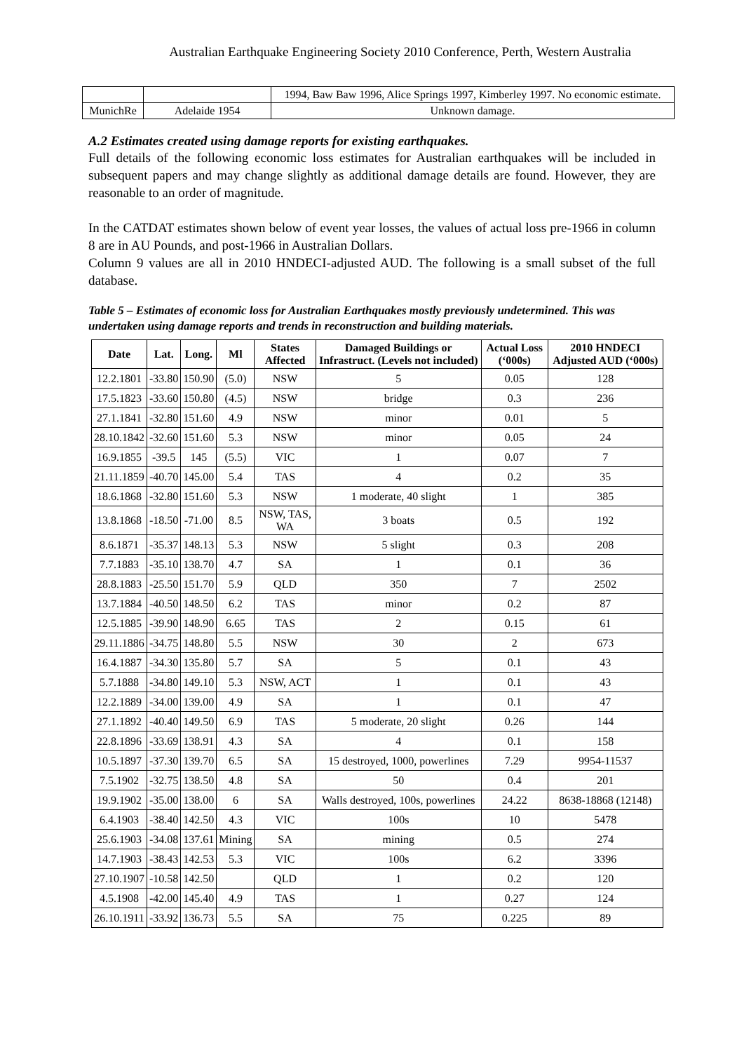Australian Earthquake Engineering Society 2010 Conference, Perth, Western Australia
| | | 1994, Baw Baw 1996, Alice Springs 1997, Kimberley 1997. No economic estimate. |
| MunichRe | Adelaide 1954 | Unknown damage. |
A.2 Estimates created using damage reports for existing earthquakes.
Full details of the following economic loss estimates for Australian earthquakes will be included in subsequent papers and may change slightly as additional damage details are found. However, they are reasonable to an order of magnitude.
In the CATDAT estimates shown below of event year losses, the values of actual loss pre-1966 in column 8 are in AU Pounds, and post-1966 in Australian Dollars.
Column 9 values are all in 2010 HNDECI-adjusted AUD. The following is a small subset of the full database.
Table 5 – Estimates of economic loss for Australian Earthquakes mostly previously undetermined. This was undertaken using damage reports and trends in reconstruction and building materials.
| Date | Lat. | Long. | Ml | States Affected | Damaged Buildings or Infrastruct. (Levels not included) | Actual Loss (‘000s) | 2010 HNDECI Adjusted AUD (‘000s) |
| --- | --- | --- | --- | --- | --- | --- | --- |
| 12.2.1801 | -33.80 | 150.90 | (5.0) | NSW | 5 | 0.05 | 128 |
| 17.5.1823 | -33.60 | 150.80 | (4.5) | NSW | bridge | 0.3 | 236 |
| 27.1.1841 | -32.80 | 151.60 | 4.9 | NSW | minor | 0.01 | 5 |
| 28.10.1842 | -32.60 | 151.60 | 5.3 | NSW | minor | 0.05 | 24 |
| 16.9.1855 | -39.5 | 145 | (5.5) | VIC | 1 | 0.07 | 7 |
| 21.11.1859 | -40.70 | 145.00 | 5.4 | TAS | 4 | 0.2 | 35 |
| 18.6.1868 | -32.80 | 151.60 | 5.3 | NSW | 1 moderate, 40 slight | 1 | 385 |
| 13.8.1868 | -18.50 | -71.00 | 8.5 | NSW, TAS, WA | 3 boats | 0.5 | 192 |
| 8.6.1871 | -35.37 | 148.13 | 5.3 | NSW | 5 slight | 0.3 | 208 |
| 7.7.1883 | -35.10 | 138.70 | 4.7 | SA | 1 | 0.1 | 36 |
| 28.8.1883 | -25.50 | 151.70 | 5.9 | QLD | 350 | 7 | 2502 |
| 13.7.1884 | -40.50 | 148.50 | 6.2 | TAS | minor | 0.2 | 87 |
| 12.5.1885 | -39.90 | 148.90 | 6.65 | TAS | 2 | 0.15 | 61 |
| 29.11.1886 | -34.75 | 148.80 | 5.5 | NSW | 30 | 2 | 673 |
| 16.4.1887 | -34.30 | 135.80 | 5.7 | SA | 5 | 0.1 | 43 |
| 5.7.1888 | -34.80 | 149.10 | 5.3 | NSW, ACT | 1 | 0.1 | 43 |
| 12.2.1889 | -34.00 | 139.00 | 4.9 | SA | 1 | 0.1 | 47 |
| 27.1.1892 | -40.40 | 149.50 | 6.9 | TAS | 5 moderate, 20 slight | 0.26 | 144 |
| 22.8.1896 | -33.69 | 138.91 | 4.3 | SA | 4 | 0.1 | 158 |
| 10.5.1897 | -37.30 | 139.70 | 6.5 | SA | 15 destroyed, 1000, powerlines | 7.29 | 9954-11537 |
| 7.5.1902 | -32.75 | 138.50 | 4.8 | SA | 50 | 0.4 | 201 |
| 19.9.1902 | -35.00 | 138.00 | 6 | SA | Walls destroyed, 100s, powerlines | 24.22 | 8638-18868 (12148) |
| 6.4.1903 | -38.40 | 142.50 | 4.3 | VIC | 100s | 10 | 5478 |
| 25.6.1903 | -34.08 | 137.61 | Mining | SA | mining | 0.5 | 274 |
| 14.7.1903 | -38.43 | 142.53 | 5.3 | VIC | 100s | 6.2 | 3396 |
| 27.10.1907 | -10.58 | 142.50 | | QLD | 1 | 0.2 | 120 |
| 4.5.1908 | -42.00 | 145.40 | 4.9 | TAS | 1 | 0.27 | 124 |
| 26.10.1911 | -33.92 | 136.73 | 5.5 | SA | 75 | 0.225 | 89 |